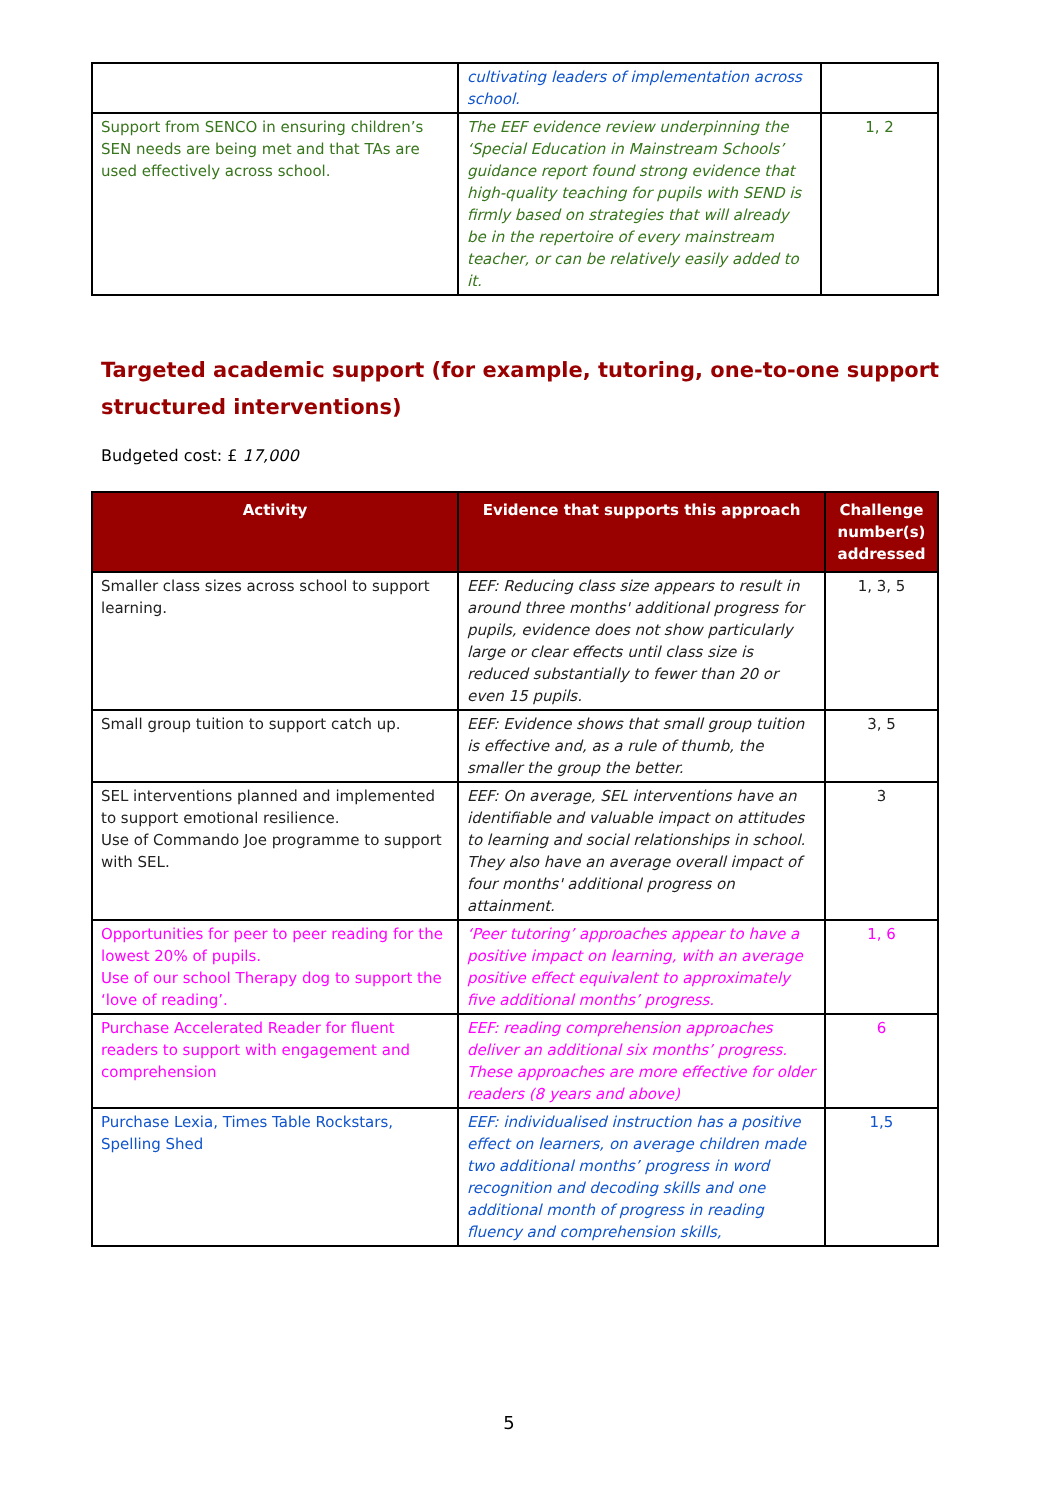| | cultivating leaders of implementation across school. | |
| Support from SENCO in ensuring children’s SEN needs are being met and that TAs are used effectively across school. | The EEF evidence review underpinning the ‘Special Education in Mainstream Schools’ guidance report found strong evidence that high-quality teaching for pupils with SEND is firmly based on strategies that will already be in the repertoire of every mainstream teacher, or can be relatively easily added to it. | 1, 2 |
Targeted academic support (for example, tutoring, one-to-one support structured interventions)
Budgeted cost: £ 17,000
| Activity | Evidence that supports this approach | Challenge number(s) addressed |
| --- | --- | --- |
| Smaller class sizes across school to support learning. | EEF: Reducing class size appears to result in around three months' additional progress for pupils, evidence does not show particularly large or clear effects until class size is reduced substantially to fewer than 20 or even 15 pupils. | 1, 3, 5 |
| Small group tuition to support catch up. | EEF: Evidence shows that small group tuition is effective and, as a rule of thumb, the smaller the group the better. | 3, 5 |
| SEL interventions planned and implemented to support emotional resilience. Use of Commando Joe programme to support with SEL. | EEF: On average, SEL interventions have an identifiable and valuable impact on attitudes to learning and social relationships in school. They also have an average overall impact of four months' additional progress on attainment. | 3 |
| Opportunities for peer to peer reading for the lowest 20% of pupils. Use of our school Therapy dog to support the ‘love of reading’. | ‘Peer tutoring’ approaches appear to have a positive impact on learning, with an average positive effect equivalent to approximately five additional months’ progress. | 1, 6 |
| Purchase Accelerated Reader for fluent readers to support with engagement and comprehension | EEF: reading comprehension approaches deliver an additional six months’ progress. These approaches are more effective for older readers (8 years and above) | 6 |
| Purchase Lexia, Times Table Rockstars, Spelling Shed | EEF: individualised instruction has a positive effect on learners, on average children made two additional months’ progress in word recognition and decoding skills and one additional month of progress in reading fluency and comprehension skills, | 1,5 |
5